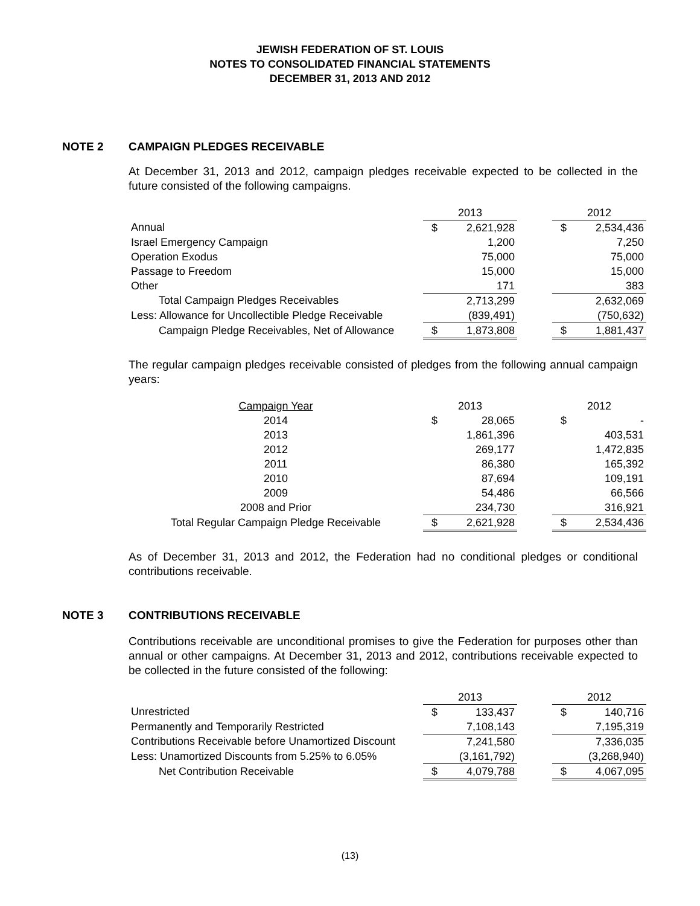JEWISH FEDERATION OF ST. LOUIS
NOTES TO CONSOLIDATED FINANCIAL STATEMENTS
DECEMBER 31, 2013 AND 2012
NOTE 2 CAMPAIGN PLEDGES RECEIVABLE
At December 31, 2013 and 2012, campaign pledges receivable expected to be collected in the future consisted of the following campaigns.
| | 2013 | | | 2012 | |
| --- | --- | --- | --- | --- | --- |
| Annual | $ | 2,621,928 | | $ | 2,534,436 |
| Israel Emergency Campaign | | 1,200 | | | 7,250 |
| Operation Exodus | | 75,000 | | | 75,000 |
| Passage to Freedom | | 15,000 | | | 15,000 |
| Other | | 171 | | | 383 |
| Total Campaign Pledges Receivables | | 2,713,299 | | | 2,632,069 |
| Less: Allowance for Uncollectible Pledge Receivable | | (839,491) | | | (750,632) |
| Campaign Pledge Receivables, Net of Allowance | $ | 1,873,808 | | $ | 1,881,437 |
The regular campaign pledges receivable consisted of pledges from the following annual campaign years:
| Campaign Year | 2013 | | | 2012 | |
| --- | --- | --- | --- | --- | --- |
| 2014 | $ | 28,065 | | $ | - |
| 2013 | | 1,861,396 | | | 403,531 |
| 2012 | | 269,177 | | | 1,472,835 |
| 2011 | | 86,380 | | | 165,392 |
| 2010 | | 87,694 | | | 109,191 |
| 2009 | | 54,486 | | | 66,566 |
| 2008 and Prior | | 234,730 | | | 316,921 |
| Total Regular Campaign Pledge Receivable | $ | 2,621,928 | | $ | 2,534,436 |
As of December 31, 2013 and 2012, the Federation had no conditional pledges or conditional contributions receivable.
NOTE 3 CONTRIBUTIONS RECEIVABLE
Contributions receivable are unconditional promises to give the Federation for purposes other than annual or other campaigns. At December 31, 2013 and 2012, contributions receivable expected to be collected in the future consisted of the following:
| | 2013 | | | 2012 | |
| --- | --- | --- | --- | --- | --- |
| Unrestricted | $ | 133,437 | | $ | 140,716 |
| Permanently and Temporarily Restricted | | 7,108,143 | | | 7,195,319 |
| Contributions Receivable before Unamortized Discount | | 7,241,580 | | | 7,336,035 |
| Less: Unamortized Discounts from 5.25% to 6.05% | | (3,161,792) | | | (3,268,940) |
| Net Contribution Receivable | $ | 4,079,788 | | $ | 4,067,095 |
(13)